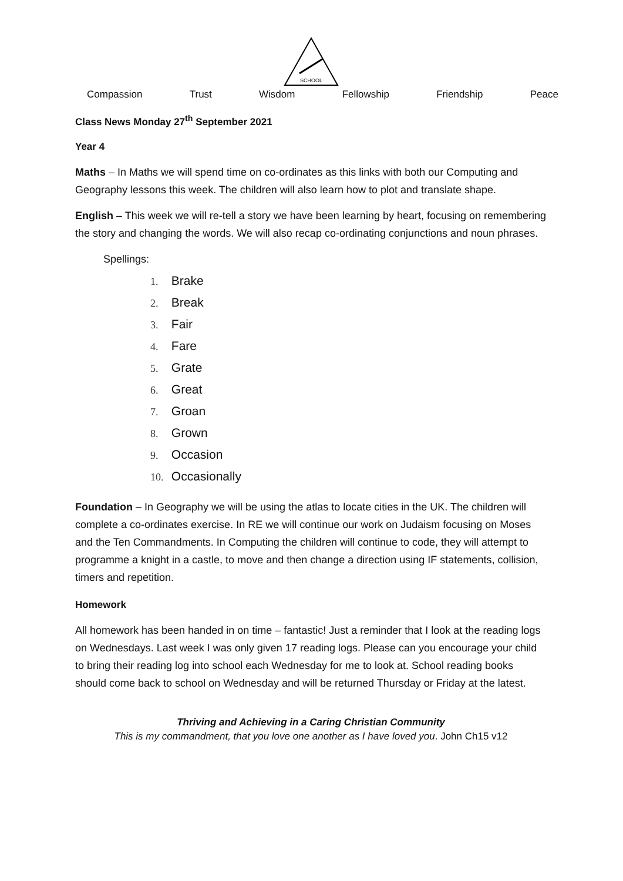SCHOOL
Compassion Trust Wisdom Fellowship Friendship Peace
Class News Monday 27<sup>th</sup> September 2021
Year 4
Maths – In Maths we will spend time on co-ordinates as this links with both our Computing and Geography lessons this week. The children will also learn how to plot and translate shape.
English – This week we will re-tell a story we have been learning by heart, focusing on remembering the story and changing the words. We will also recap co-ordinating conjunctions and noun phrases.
Spellings:
1. Brake
2. Break
3. Fair
4. Fare
5. Grate
6. Great
7. Groan
8. Grown
9. Occasion
10. Occasionally
Foundation – In Geography we will be using the atlas to locate cities in the UK. The children will complete a co-ordinates exercise. In RE we will continue our work on Judaism focusing on Moses and the Ten Commandments. In Computing the children will continue to code, they will attempt to programme a knight in a castle, to move and then change a direction using IF statements, collision, timers and repetition.
Homework
All homework has been handed in on time – fantastic! Just a reminder that I look at the reading logs on Wednesdays. Last week I was only given 17 reading logs. Please can you encourage your child to bring their reading log into school each Wednesday for me to look at. School reading books should come back to school on Wednesday and will be returned Thursday or Friday at the latest.
Thriving and Achieving in a Caring Christian Community
This is my commandment, that you love one another as I have loved you. John Ch15 v12